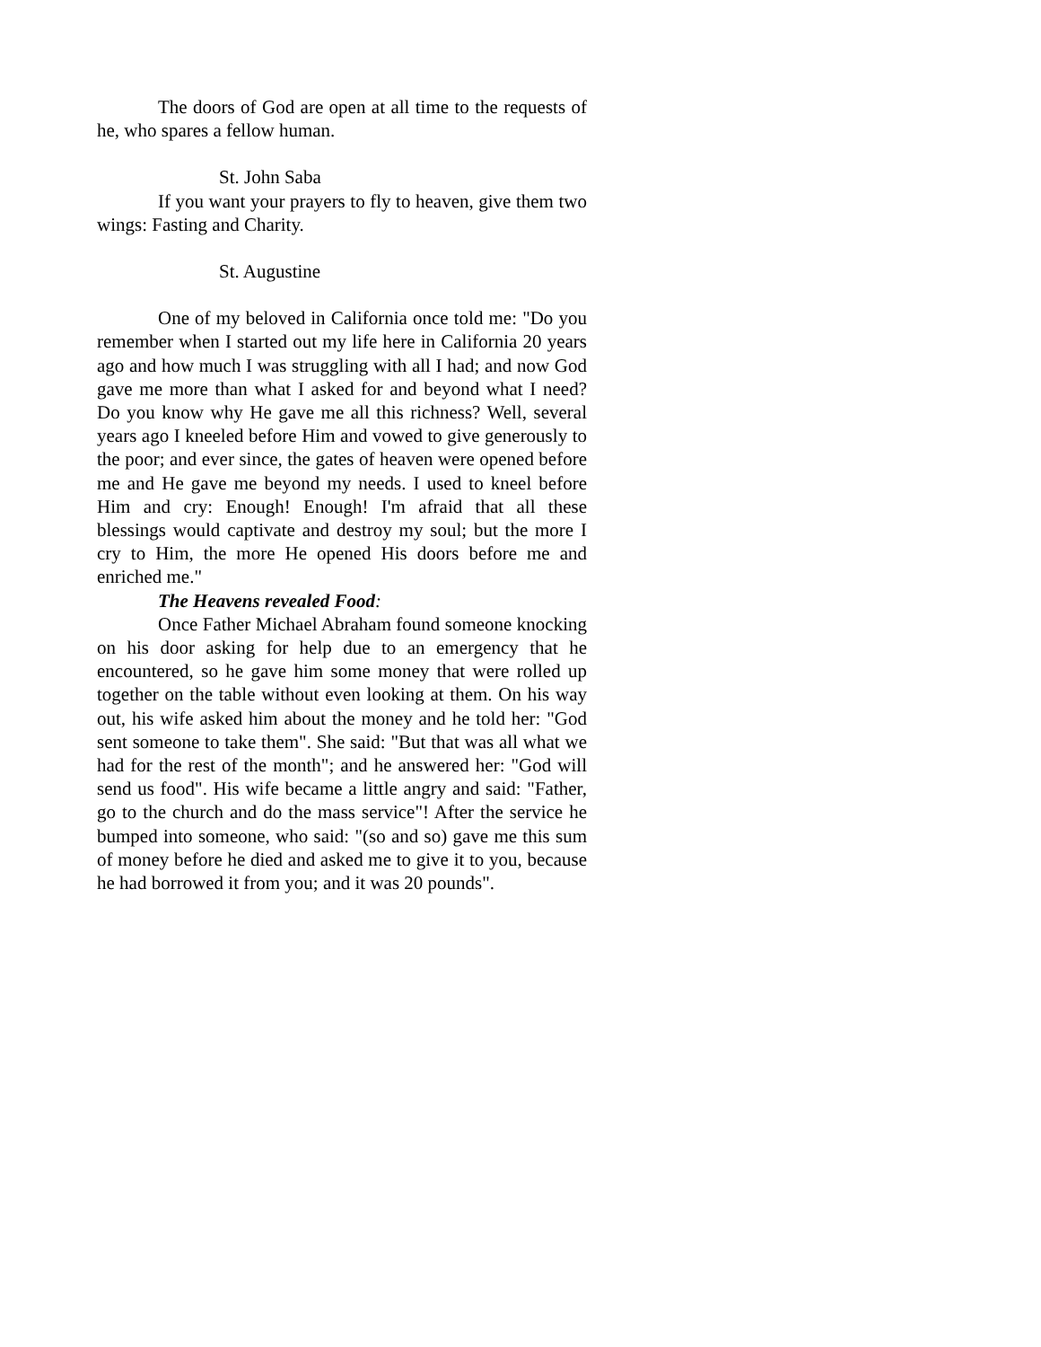The doors of God are open at all time to the requests of he, who spares a fellow human.
St. John Saba
If you want your prayers to fly to heaven, give them two wings: Fasting and Charity.
St. Augustine
One of my beloved in California once told me: "Do you remember when I started out my life here in California 20 years ago and how much I was struggling with all I had; and now God gave me more than what I asked for and beyond what I need? Do you know why He gave me all this richness? Well, several years ago I kneeled before Him and vowed to give generously to the poor; and ever since, the gates of heaven were opened before me and He gave me beyond my needs. I used to kneel before Him and cry: Enough! Enough! I'm afraid that all these blessings would captivate and destroy my soul; but the more I cry to Him, the more He opened His doors before me and enriched me."
The Heavens revealed Food:
Once Father Michael Abraham found someone knocking on his door asking for help due to an emergency that he encountered, so he gave him some money that were rolled up together on the table without even looking at them. On his way out, his wife asked him about the money and he told her: "God sent someone to take them". She said: "But that was all what we had for the rest of the month"; and he answered her: "God will send us food". His wife became a little angry and said: "Father, go to the church and do the mass service"! After the service he bumped into someone, who said: "(so and so) gave me this sum of money before he died and asked me to give it to you, because he had borrowed it from you; and it was 20 pounds".